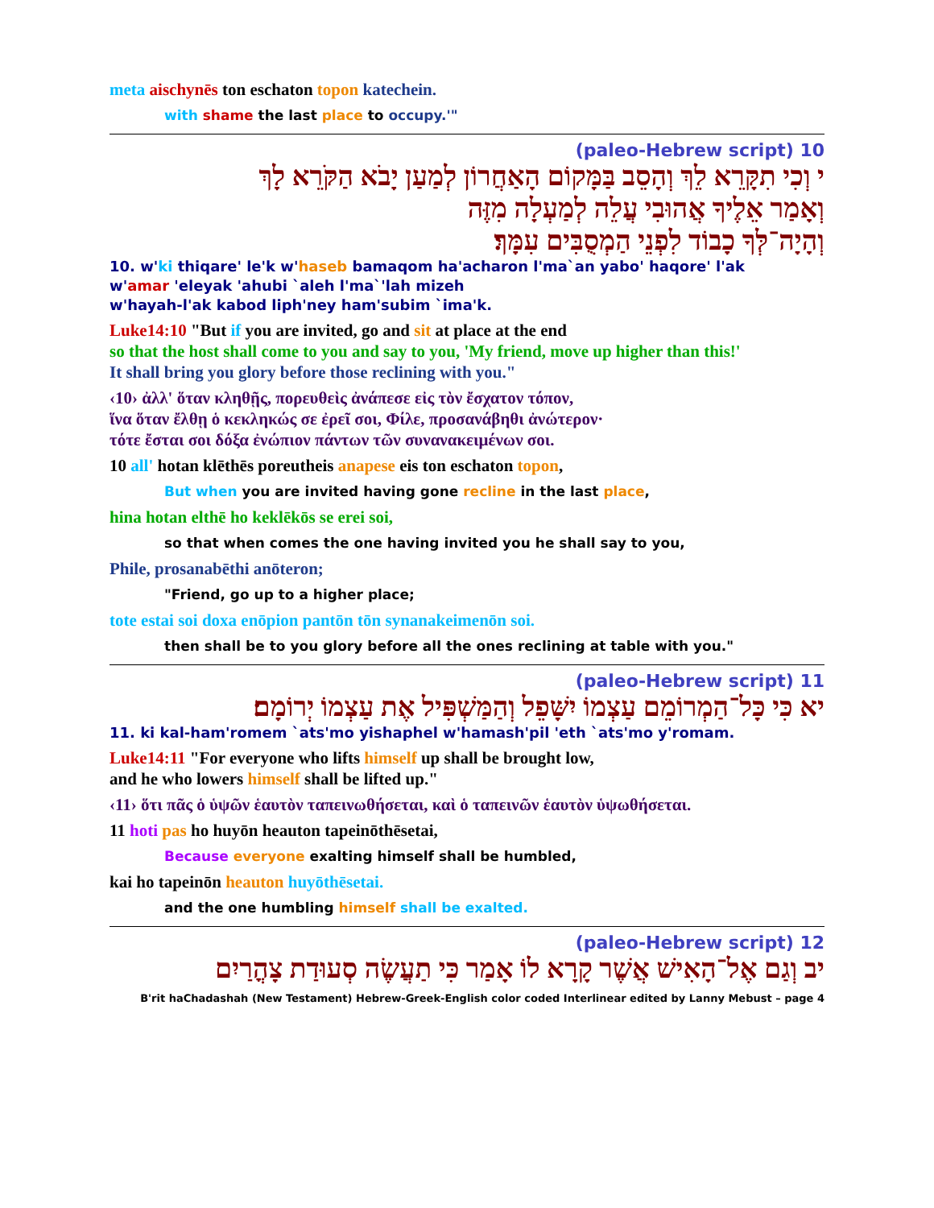meta aischynēs ton eschaton topon katechein.
with shame the last place to occupy.'"
10 (paleo-Hebrew script)
י וְכִי תִקָּרֵא לֵךְ וְהָסֵב בַּמָּקוֹם הָאַחֲרוֹן לְמַעַן יָבֹא הַקֹּרֵא לָךְ
וְאָמַר אֵלֶיךָ אֲהוּבִי עֲלֵה לְמַעְלָה מִזֶּה
וְהָיָה־לְּךָ כָבוֹד לִפְנֵי הַמְסֻבִּים עִמָּךְ׃
10. w'ki thiqare' le'k w'haseb bamaqom ha'acharon l'ma`an yabo' haqore' l'ak
w'amar 'eleyak 'ahubi `aleh l'ma`'lah mizeh
w'hayah-l'ak kabod liph'ney ham'subim `ima'k.
Luke14:10 "But if you are invited, go and sit at place at the end
so that the host shall come to you and say to you, 'My friend, move up higher than this!'
It shall bring you glory before those reclining with you."
‹10› ἀλλ' ὅταν κληθῇς, πορευθεὶς ἀνάπεσε εἰς τὸν ἔσχατον τόπον,
ἵνα ὅταν ἔλθῃ ὁ κεκληκώς σε ἐρεῖ σοι, Φίλε, προσανάβηθι ἀνώτερον·
τότε ἔσται σοι δόξα ἐνώπιον πάντων τῶν συνανακειμένων σοι.
10 all' hotan klēthēs poreutheis anapese eis ton eschaton topon,
But when you are invited having gone recline in the last place,
hina hotan elthē ho keklēkōs se erei soi,
so that when comes the one having invited you he shall say to you,
Phile, prosanabēthi anōteron;
"Friend, go up to a higher place;
tote estai soi doxa enōpion pantōn tōn synanakeimenōn soi.
then shall be to you glory before all the ones reclining at table with you."
11 (paleo-Hebrew script)
יא כִּי כָּל־הַמְרוֹמֵם עַצְמוֹ יִשָּׁפֵל וְהַמַּשְׁפִּיל אֶת עַצְמוֹ יְרוֹמָם׃
11. ki kal-ham'romem `ats'mo yishaphel w'hamash'pil 'eth `ats'mo y'romam.
Luke14:11 "For everyone who lifts himself up shall be brought low,
and he who lowers himself shall be lifted up."
‹11› ὅτι πᾶς ὁ ὑψῶν ἑαυτὸν ταπεινωθήσεται, καὶ ὁ ταπεινῶν ἑαυτὸν ὑψωθήσεται.
11 hoti pas ho huyōn heauton tapeinōthēsetai,
Because everyone exalting himself shall be humbled,
kai ho tapeinōn heauton huyōthēsetai.
and the one humbling himself shall be exalted.
12 (paleo-Hebrew script)
יב וְגַם אֶל־הָאִישׁ אֲשֶׁר קָרָא לוֹ אָמַר כִּי תַעֲשֶׂה סְעוּדַת צָהֳרַיִם
B'rit haChadashah (New Testament) Hebrew-Greek-English color coded Interlinear edited by Lanny Mebust – page 4